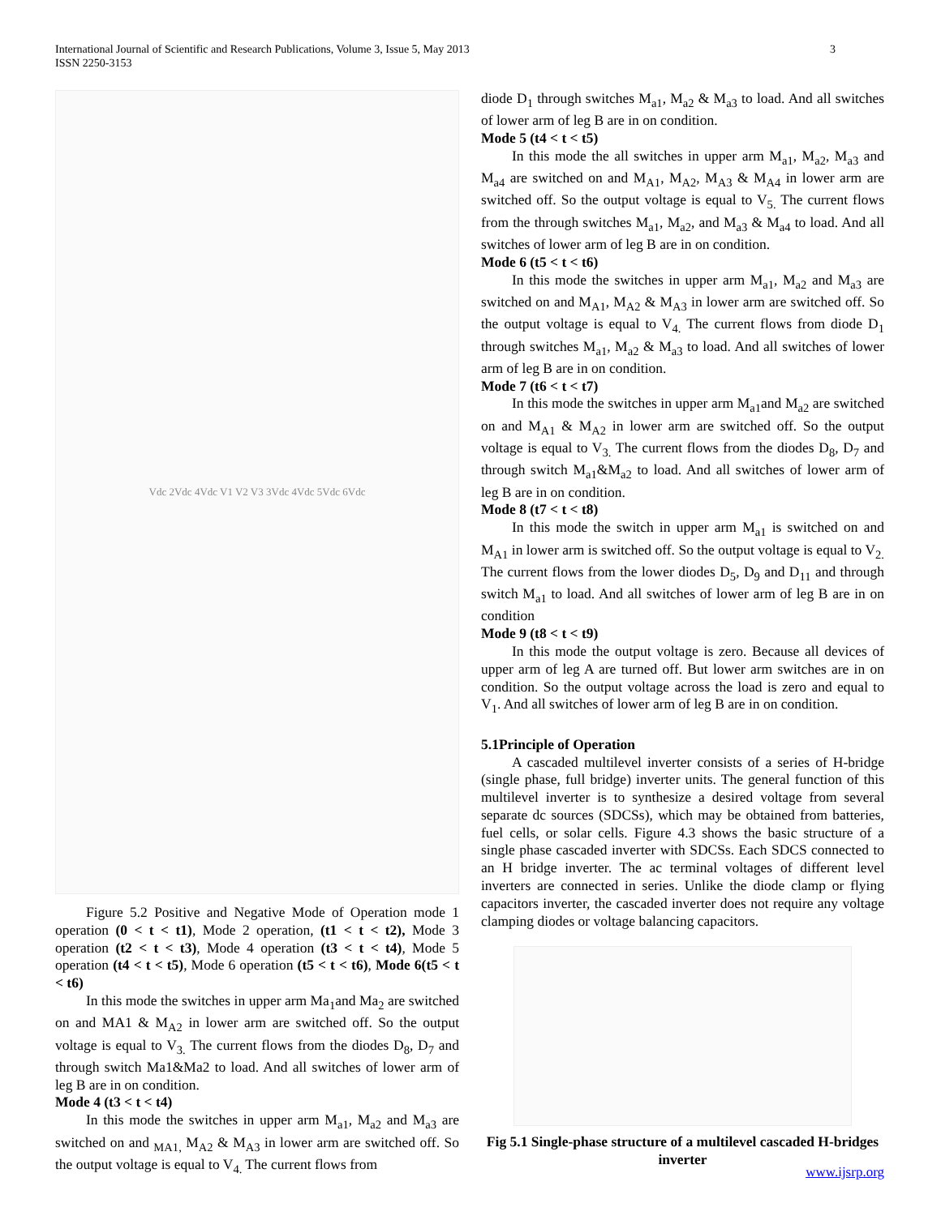International Journal of Scientific and Research Publications, Volume 3, Issue 5, May 2013
ISSN 2250-3153
3
Vdc 2Vdc 4Vdc V1 V2 V3 3Vdc 4Vdc 5Vdc 6Vdc
Figure 5.2 Positive and Negative Mode of Operation mode 1 operation (0 < t < t1), Mode 2 operation, (t1 < t < t2), Mode 3 operation (t2 < t < t3), Mode 4 operation (t3 < t < t4), Mode 5 operation (t4 < t < t5), Mode 6 operation (t5 < t < t6), Mode 6(t5 < t < t6)
In this mode the switches in upper arm Ma<sub>1</sub>and Ma<sub>2</sub> are switched on and MA1 & M<sub>A2</sub> in lower arm are switched off. So the output voltage is equal to V<sub>3.</sub> The current flows from the diodes D<sub>8</sub>, D<sub>7</sub> and through switch Ma1&Ma2 to load. And all switches of lower arm of leg B are in on condition.
Mode 4 (t3 < t < t4)
In this mode the switches in upper arm M<sub>a1</sub>, M<sub>a2</sub> and M<sub>a3</sub> are switched on and <sub>MA1,</sub> M<sub>A2</sub> & M<sub>A3</sub> in lower arm are switched off. So the output voltage is equal to V<sub>4.</sub> The current flows from
diode D<sub>1</sub> through switches M<sub>a1</sub>, M<sub>a2</sub> & M<sub>a3</sub> to load. And all switches of lower arm of leg B are in on condition.
Mode 5 (t4 < t < t5)
In this mode the all switches in upper arm M<sub>a1</sub>, M<sub>a2</sub>, M<sub>a3</sub> and M<sub>a4</sub> are switched on and M<sub>A1</sub>, M<sub>A2</sub>, M<sub>A3</sub> & M<sub>A4</sub> in lower arm are switched off. So the output voltage is equal to V<sub>5.</sub> The current flows from the through switches M<sub>a1</sub>, M<sub>a2</sub>, and M<sub>a3</sub> & M<sub>a4</sub> to load. And all switches of lower arm of leg B are in on condition.
Mode 6 (t5 < t < t6)
In this mode the switches in upper arm M<sub>a1</sub>, M<sub>a2</sub> and M<sub>a3</sub> are switched on and M<sub>A1</sub>, M<sub>A2</sub> & M<sub>A3</sub> in lower arm are switched off. So the output voltage is equal to V<sub>4.</sub> The current flows from diode D<sub>1</sub> through switches M<sub>a1</sub>, M<sub>a2</sub> & M<sub>a3</sub> to load. And all switches of lower arm of leg B are in on condition.
Mode 7 (t6 < t < t7)
In this mode the switches in upper arm M<sub>a1</sub>and M<sub>a2</sub> are switched on and M<sub>A1</sub> & M<sub>A2</sub> in lower arm are switched off. So the output voltage is equal to V<sub>3.</sub> The current flows from the diodes D<sub>8</sub>, D<sub>7</sub> and through switch M<sub>a1</sub>&M<sub>a2</sub> to load. And all switches of lower arm of leg B are in on condition.
Mode 8 (t7 < t < t8)
In this mode the switch in upper arm M<sub>a1</sub> is switched on and M<sub>A1</sub> in lower arm is switched off. So the output voltage is equal to V<sub>2.</sub> The current flows from the lower diodes D<sub>5</sub>, D<sub>9</sub> and D<sub>11</sub> and through switch M<sub>a1</sub> to load. And all switches of lower arm of leg B are in on condition
Mode 9 (t8 < t < t9)
In this mode the output voltage is zero. Because all devices of upper arm of leg A are turned off. But lower arm switches are in on condition. So the output voltage across the load is zero and equal to V<sub>1</sub>. And all switches of lower arm of leg B are in on condition.
5.1Principle of Operation
A cascaded multilevel inverter consists of a series of H-bridge (single phase, full bridge) inverter units. The general function of this multilevel inverter is to synthesize a desired voltage from several separate dc sources (SDCSs), which may be obtained from batteries, fuel cells, or solar cells. Figure 4.3 shows the basic structure of a single phase cascaded inverter with SDCSs. Each SDCS connected to an H bridge inverter. The ac terminal voltages of different level inverters are connected in series. Unlike the diode clamp or flying capacitors inverter, the cascaded inverter does not require any voltage clamping diodes or voltage balancing capacitors.
Fig 5.1 Single-phase structure of a multilevel cascaded H-bridges inverter
www.ijsrp.org